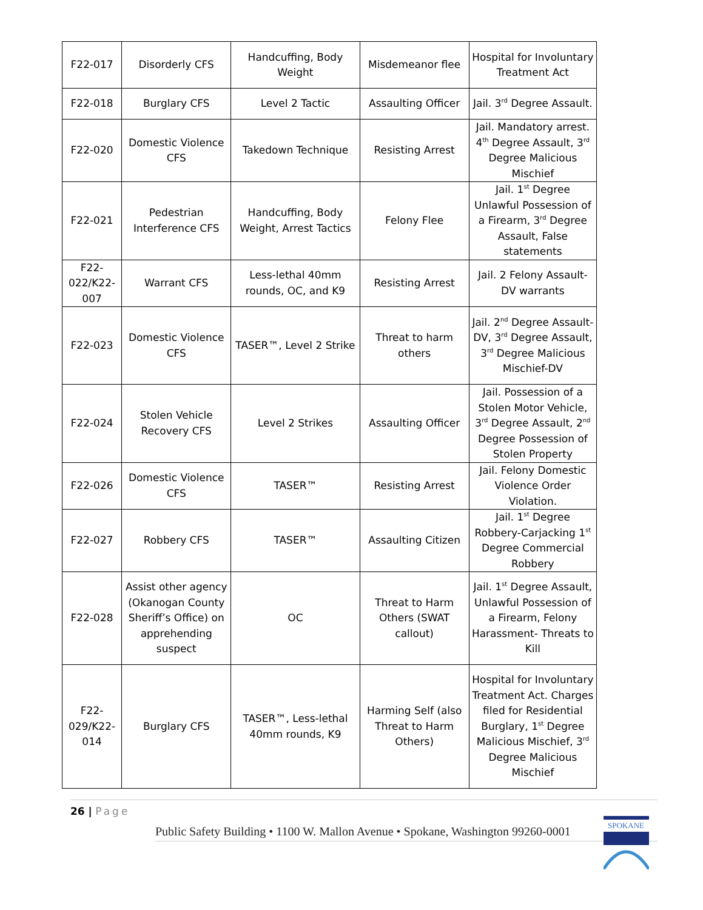| F22-017 | Disorderly CFS | Handcuffing, Body Weight | Misdemeanor flee | Hospital for Involuntary Treatment Act |
| F22-018 | Burglary CFS | Level 2 Tactic | Assaulting Officer | Jail. 3<sup>rd</sup> Degree Assault. |
| F22-020 | Domestic Violence CFS | Takedown Technique | Resisting Arrest | Jail. Mandatory arrest. 4<sup>th</sup> Degree Assault, 3<sup>rd</sup> Degree Malicious Mischief |
| F22-021 | Pedestrian Interference CFS | Handcuffing, Body Weight, Arrest Tactics | Felony Flee | Jail. 1<sup>st</sup> Degree Unlawful Possession of a Firearm, 3<sup>rd</sup> Degree Assault, False statements |
| F22-022/K22-007 | Warrant CFS | Less-lethal 40mm rounds, OC, and K9 | Resisting Arrest | Jail. 2 Felony Assault-DV warrants |
| F22-023 | Domestic Violence CFS | TASER™, Level 2 Strike | Threat to harm others | Jail. 2<sup>nd</sup> Degree Assault- DV, 3<sup>rd</sup> Degree Assault, 3<sup>rd</sup> Degree Malicious Mischief-DV |
| F22-024 | Stolen Vehicle Recovery CFS | Level 2 Strikes | Assaulting Officer | Jail. Possession of a Stolen Motor Vehicle, 3<sup>rd</sup> Degree Assault, 2<sup>nd</sup> Degree Possession of Stolen Property |
| F22-026 | Domestic Violence CFS | TASER™ | Resisting Arrest | Jail. Felony Domestic Violence Order Violation. |
| F22-027 | Robbery CFS | TASER™ | Assaulting Citizen | Jail. 1<sup>st</sup> Degree Robbery-Carjacking 1<sup>st</sup> Degree Commercial Robbery |
| F22-028 | Assist other agency (Okanogan County Sheriff’s Office) on apprehending suspect | OC | Threat to Harm Others (SWAT callout) | Jail. 1<sup>st</sup> Degree Assault, Unlawful Possession of a Firearm, Felony Harassment- Threats to Kill |
| F22-029/K22-014 | Burglary CFS | TASER™, Less-lethal 40mm rounds, K9 | Harming Self (also Threat to Harm Others) | Hospital for Involuntary Treatment Act. Charges filed for Residential Burglary, 1<sup>st</sup> Degree Malicious Mischief, 3<sup>rd</sup> Degree Malicious Mischief |
26 | Page
Public Safety Building • 1100 W. Mallon Avenue • Spokane, Washington 99260-0001
SPOKANE